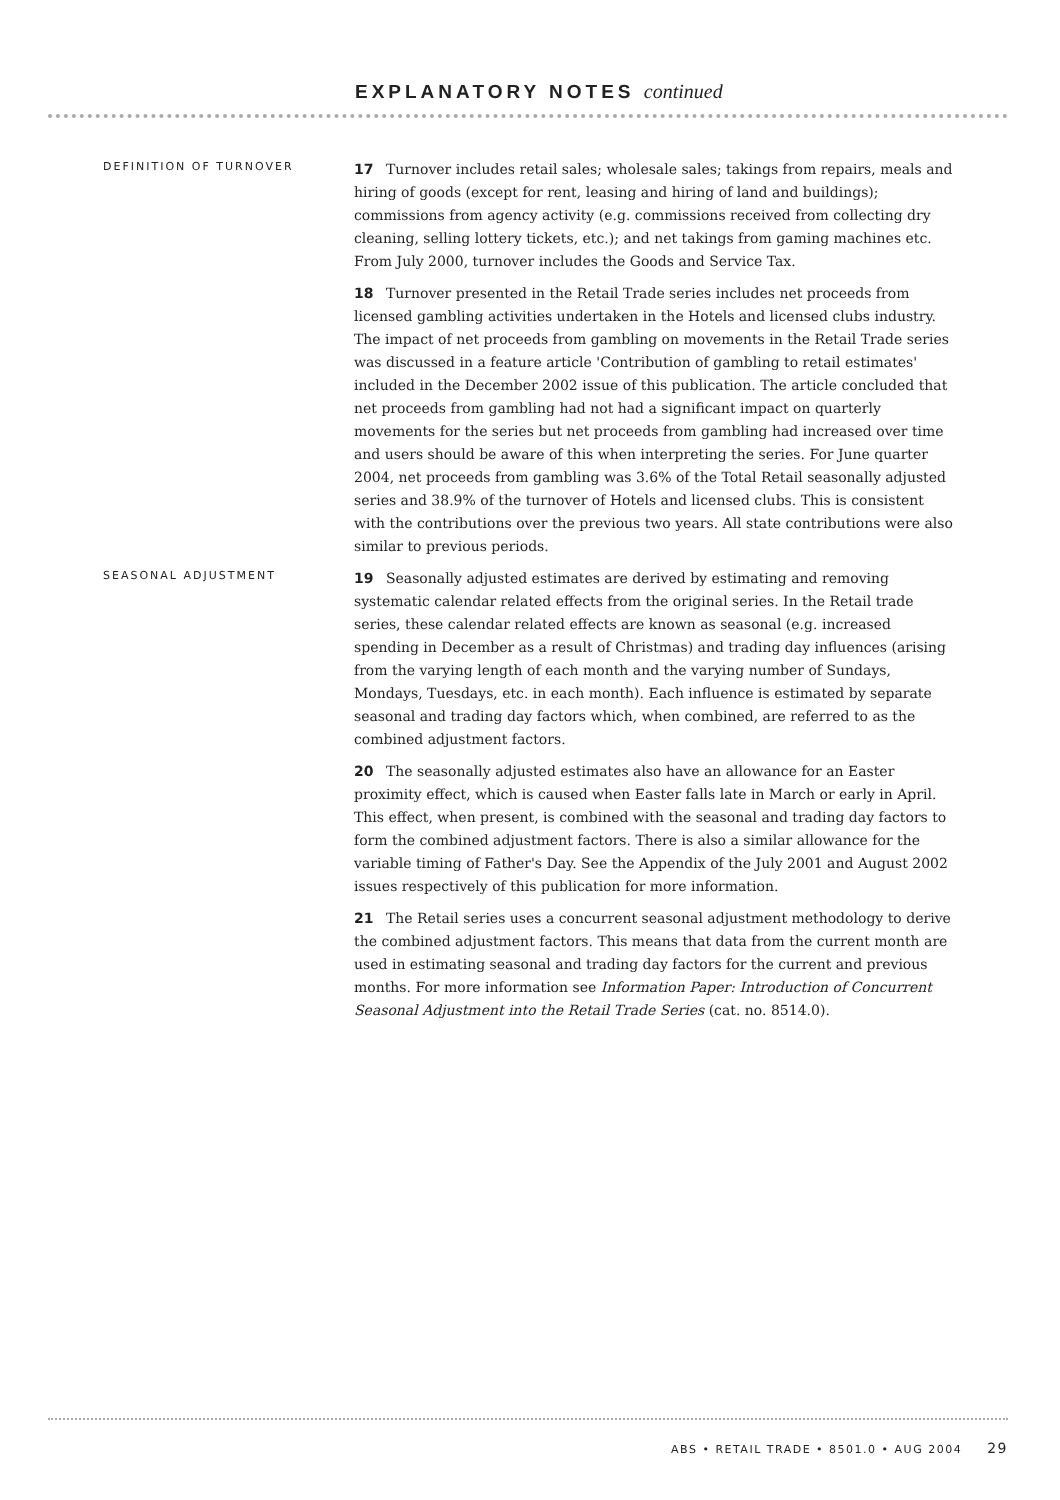EXPLANATORY NOTES continued
DEFINITION OF TURNOVER
17 Turnover includes retail sales; wholesale sales; takings from repairs, meals and hiring of goods (except for rent, leasing and hiring of land and buildings); commissions from agency activity (e.g. commissions received from collecting dry cleaning, selling lottery tickets, etc.); and net takings from gaming machines etc. From July 2000, turnover includes the Goods and Service Tax.
18 Turnover presented in the Retail Trade series includes net proceeds from licensed gambling activities undertaken in the Hotels and licensed clubs industry. The impact of net proceeds from gambling on movements in the Retail Trade series was discussed in a feature article 'Contribution of gambling to retail estimates' included in the December 2002 issue of this publication. The article concluded that net proceeds from gambling had not had a significant impact on quarterly movements for the series but net proceeds from gambling had increased over time and users should be aware of this when interpreting the series. For June quarter 2004, net proceeds from gambling was 3.6% of the Total Retail seasonally adjusted series and 38.9% of the turnover of Hotels and licensed clubs. This is consistent with the contributions over the previous two years. All state contributions were also similar to previous periods.
SEASONAL ADJUSTMENT
19 Seasonally adjusted estimates are derived by estimating and removing systematic calendar related effects from the original series. In the Retail trade series, these calendar related effects are known as seasonal (e.g. increased spending in December as a result of Christmas) and trading day influences (arising from the varying length of each month and the varying number of Sundays, Mondays, Tuesdays, etc. in each month). Each influence is estimated by separate seasonal and trading day factors which, when combined, are referred to as the combined adjustment factors.
20 The seasonally adjusted estimates also have an allowance for an Easter proximity effect, which is caused when Easter falls late in March or early in April. This effect, when present, is combined with the seasonal and trading day factors to form the combined adjustment factors. There is also a similar allowance for the variable timing of Father's Day. See the Appendix of the July 2001 and August 2002 issues respectively of this publication for more information.
21 The Retail series uses a concurrent seasonal adjustment methodology to derive the combined adjustment factors. This means that data from the current month are used in estimating seasonal and trading day factors for the current and previous months. For more information see Information Paper: Introduction of Concurrent Seasonal Adjustment into the Retail Trade Series (cat. no. 8514.0).
ABS • RETAIL TRADE • 8501.0 • AUG 2004 29